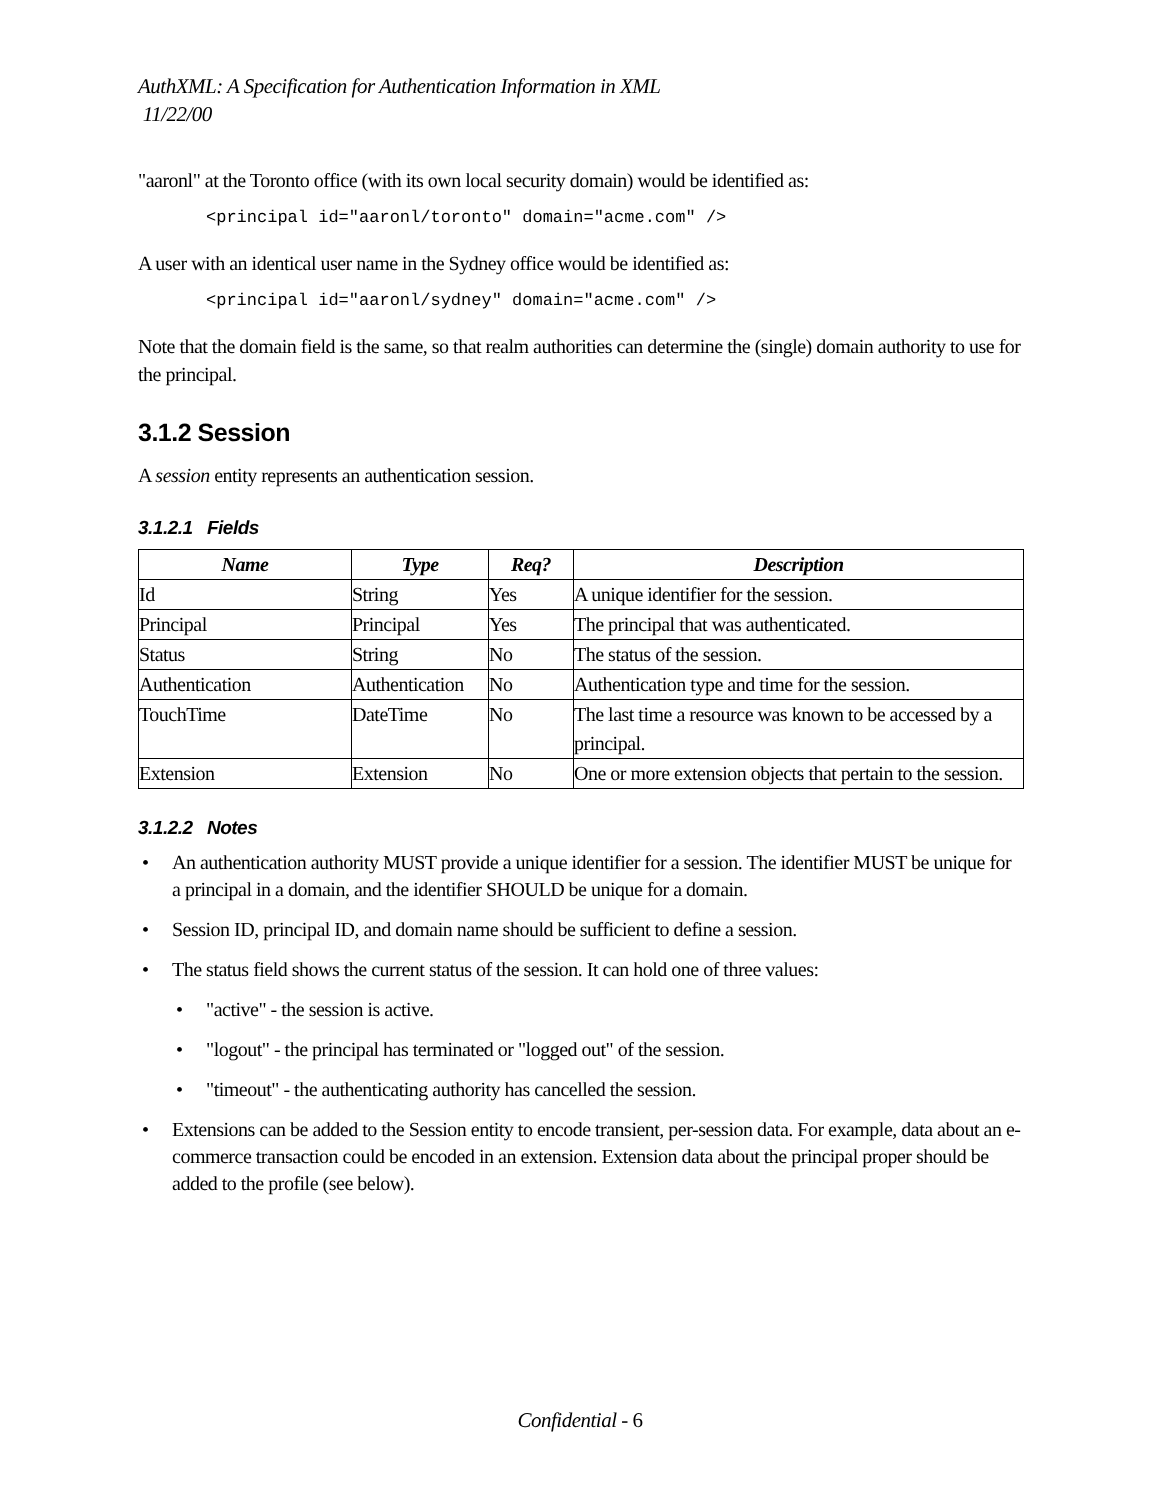AuthXML: A Specification for Authentication Information in XML
11/22/00
"aaronl" at the Toronto office (with its own local security domain) would be identified as:
<principal id="aaronl/toronto" domain="acme.com" />
A user with an identical user name in the Sydney office would be identified as:
<principal id="aaronl/sydney" domain="acme.com" />
Note that the domain field is the same, so that realm authorities can determine the (single) domain authority to use for the principal.
3.1.2 Session
A session entity represents an authentication session.
3.1.2.1 Fields
| Name | Type | Req? | Description |
| --- | --- | --- | --- |
| Id | String | Yes | A unique identifier for the session. |
| Principal | Principal | Yes | The principal that was authenticated. |
| Status | String | No | The status of the session. |
| Authentication | Authentication | No | Authentication type and time for the session. |
| TouchTime | DateTime | No | The last time a resource was known to be accessed by a principal. |
| Extension | Extension | No | One or more extension objects that pertain to the session. |
3.1.2.2 Notes
• An authentication authority MUST provide a unique identifier for a session. The identifier MUST be unique for a principal in a domain, and the identifier SHOULD be unique for a domain.
• Session ID, principal ID, and domain name should be sufficient to define a session.
• The status field shows the current status of the session. It can hold one of three values:
• "active" - the session is active.
• "logout" - the principal has terminated or "logged out" of the session.
• "timeout" - the authenticating authority has cancelled the session.
• Extensions can be added to the Session entity to encode transient, per-session data. For example, data about an e-commerce transaction could be encoded in an extension. Extension data about the principal proper should be added to the profile (see below).
Confidential - 6